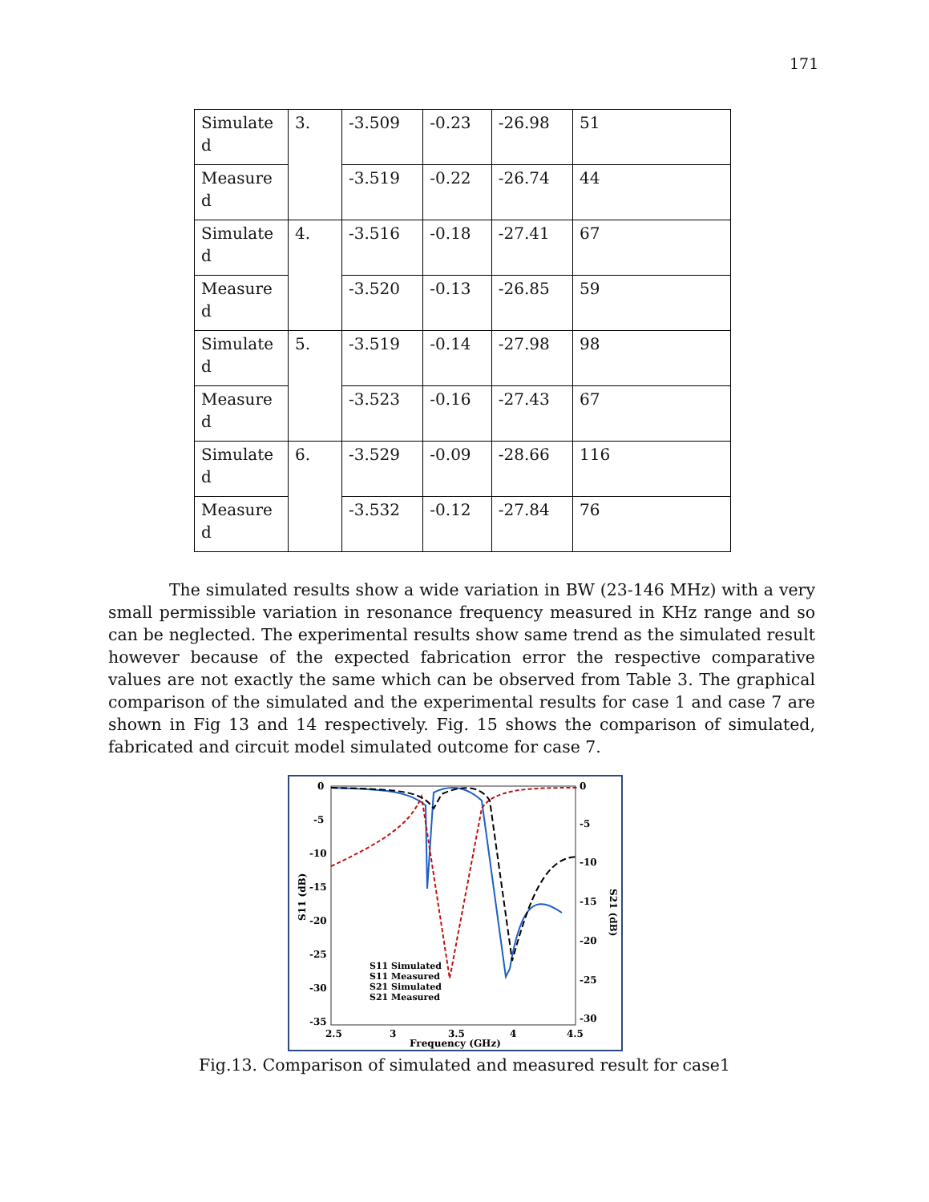171
| Simulate d | 3. | -3.509 | -0.23 | -26.98 | 51 |
| Measure d | | -3.519 | -0.22 | -26.74 | 44 |
| Simulate d | 4. | -3.516 | -0.18 | -27.41 | 67 |
| Measure d | | -3.520 | -0.13 | -26.85 | 59 |
| Simulate d | 5. | -3.519 | -0.14 | -27.98 | 98 |
| Measure d | | -3.523 | -0.16 | -27.43 | 67 |
| Simulate d | 6. | -3.529 | -0.09 | -28.66 | 116 |
| Measure d | | -3.532 | -0.12 | -27.84 | 76 |
The simulated results show a wide variation in BW (23-146 MHz) with a very small permissible variation in resonance frequency measured in KHz range and so can be neglected. The experimental results show same trend as the simulated result however because of the expected fabrication error the respective comparative values are not exactly the same which can be observed from Table 3. The graphical comparison of the simulated and the experimental results for case 1 and case 7 are shown in Fig 13 and 14 respectively. Fig. 15 shows the comparison of simulated, fabricated and circuit model simulated outcome for case 7.
0
-5
-10
-15
-20
-25
-30
-35
0
-5
-10
-15
-20
-25
-30
2.5
3
3.5
4
4.5
Frequency (GHz)
S11 (dB)
S21 (dB)
S11 Simulated
S11 Measured
S21 Simulated
S21 Measured
Fig.13. Comparison of simulated and measured result for case1